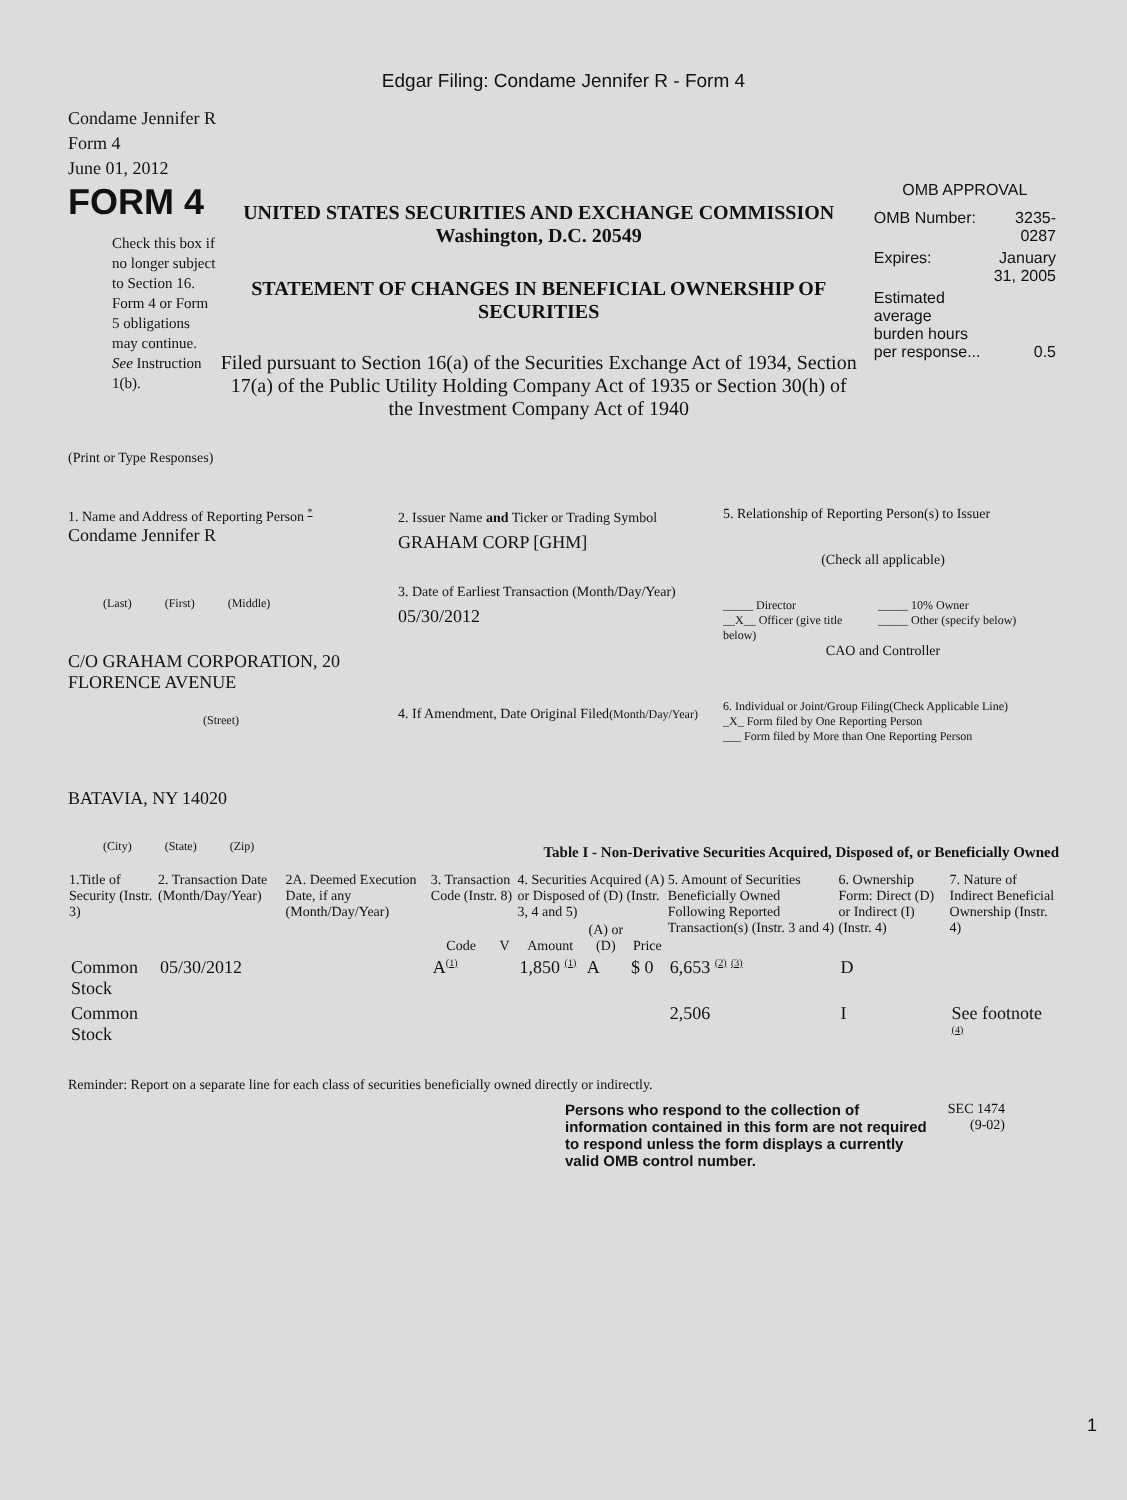Edgar Filing: Condame Jennifer R - Form 4
Condame Jennifer R
Form 4
June 01, 2012
FORM 4
Check this box if no longer subject to Section 16. Form 4 or Form 5 obligations may continue. See Instruction 1(b).
UNITED STATES SECURITIES AND EXCHANGE COMMISSION
Washington, D.C. 20549
STATEMENT OF CHANGES IN BENEFICIAL OWNERSHIP OF SECURITIES
Filed pursuant to Section 16(a) of the Securities Exchange Act of 1934, Section 17(a) of the Public Utility Holding Company Act of 1935 or Section 30(h) of the Investment Company Act of 1940
OMB APPROVAL
| OMB Number: | 3235-0287 |
| Expires: | January 31, 2005 |
| Estimated average burden hours per response... | 0.5 |
(Print or Type Responses)
1. Name and Address of Reporting Person <sup>*</sup>
Condame Jennifer R
(Last) (First) (Middle)
C/O GRAHAM CORPORATION, 20 FLORENCE AVENUE
(Street)
BATAVIA, NY 14020
(City) (State) (Zip)
2. Issuer Name and Ticker or Trading Symbol
GRAHAM CORP [GHM]
3. Date of Earliest Transaction (Month/Day/Year)
05/30/2012
4. If Amendment, Date Original Filed(Month/Day/Year)
5. Relationship of Reporting Person(s) to Issuer
(Check all applicable)
_____ Director
__X__ Officer (give title below)
_____ 10% Owner
_____ Other (specify below)
CAO and Controller
6. Individual or Joint/Group Filing(Check Applicable Line)
_X_ Form filed by One Reporting Person
___ Form filed by More than One Reporting Person
Table I - Non-Derivative Securities Acquired, Disposed of, or Beneficially Owned
| 1.Title of Security (Instr. 3) | 2. Transaction Date (Month/Day/Year) | 2A. Deemed Execution Date, if any (Month/Day/Year) | 3. Transaction Code (Instr. 8) | | 4. Securities Acquired (A) or Disposed of (D) (Instr. 3, 4 and 5) | | | 5. Amount of Securities Beneficially Owned Following Reported Transaction(s) (Instr. 3 and 4) | 6. Ownership Form: Direct (D) or Indirect (I) (Instr. 4) | 7. Nature of Indirect Beneficial Ownership (Instr. 4) |
| --- | --- | --- | --- | --- | --- | --- | --- | --- | --- | --- |
| | | | Code | V | Amount | (A) or (D) | Price | | | |
| Common Stock | 05/30/2012 | | A<sup>(1)</sup> | | 1,850 <sup>(1)</sup> | A | $ 0 | 6,653 <sup>(2)</sup> <sup>(3)</sup> | D | |
| Common Stock | | | | | | | | 2,506 | I | See footnote <sup>(4)</sup> |
Reminder: Report on a separate line for each class of securities beneficially owned directly or indirectly.
Persons who respond to the collection of information contained in this form are not required to respond unless the form displays a currently valid OMB control number.
SEC 1474 (9-02)
1